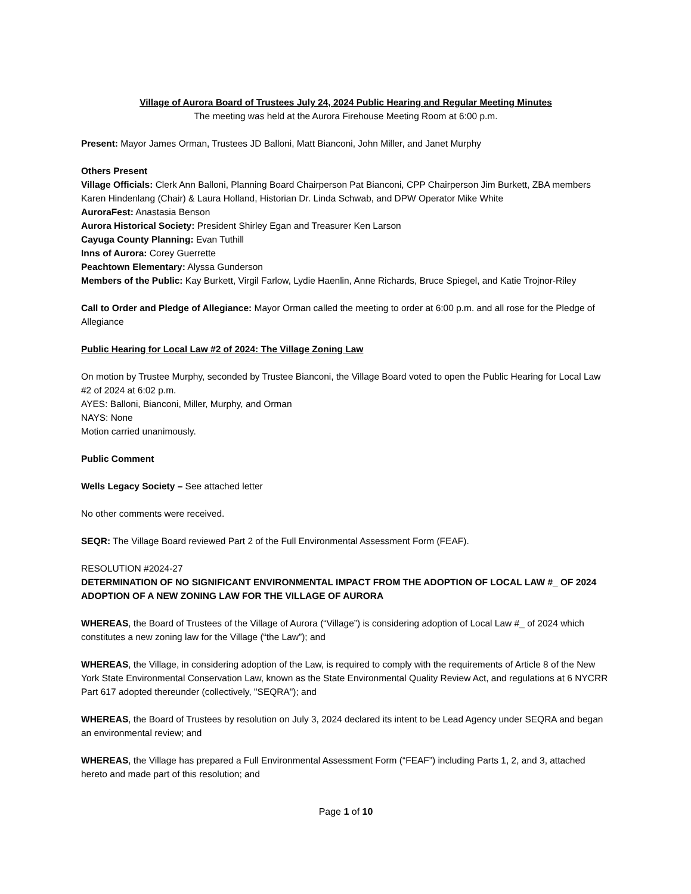Village of Aurora Board of Trustees July 24, 2024 Public Hearing and Regular Meeting Minutes
The meeting was held at the Aurora Firehouse Meeting Room at 6:00 p.m.
Present: Mayor James Orman, Trustees JD Balloni, Matt Bianconi, John Miller, and Janet Murphy
Others Present
Village Officials: Clerk Ann Balloni, Planning Board Chairperson Pat Bianconi, CPP Chairperson Jim Burkett, ZBA members Karen Hindenlang (Chair) & Laura Holland, Historian Dr. Linda Schwab, and DPW Operator Mike White
AuroraFest: Anastasia Benson
Aurora Historical Society: President Shirley Egan and Treasurer Ken Larson
Cayuga County Planning: Evan Tuthill
Inns of Aurora: Corey Guerrette
Peachtown Elementary: Alyssa Gunderson
Members of the Public: Kay Burkett, Virgil Farlow, Lydie Haenlin, Anne Richards, Bruce Spiegel, and Katie Trojnor-Riley
Call to Order and Pledge of Allegiance: Mayor Orman called the meeting to order at 6:00 p.m. and all rose for the Pledge of Allegiance
Public Hearing for Local Law #2 of 2024: The Village Zoning Law
On motion by Trustee Murphy, seconded by Trustee Bianconi, the Village Board voted to open the Public Hearing for Local Law #2 of 2024 at 6:02 p.m.
AYES: Balloni, Bianconi, Miller, Murphy, and Orman
NAYS: None
Motion carried unanimously.
Public Comment
Wells Legacy Society – See attached letter
No other comments were received.
SEQR: The Village Board reviewed Part 2 of the Full Environmental Assessment Form (FEAF).
RESOLUTION #2024-27
DETERMINATION OF NO SIGNIFICANT ENVIRONMENTAL IMPACT FROM THE ADOPTION OF LOCAL LAW #_ OF 2024 ADOPTION OF A NEW ZONING LAW FOR THE VILLAGE OF AURORA
WHEREAS, the Board of Trustees of the Village of Aurora (“Village”) is considering adoption of Local Law #_ of 2024 which constitutes a new zoning law for the Village (“the Law”); and
WHEREAS, the Village, in considering adoption of the Law, is required to comply with the requirements of Article 8 of the New York State Environmental Conservation Law, known as the State Environmental Quality Review Act, and regulations at 6 NYCRR Part 617 adopted thereunder (collectively, "SEQRA"); and
WHEREAS, the Board of Trustees by resolution on July 3, 2024 declared its intent to be Lead Agency under SEQRA and began an environmental review; and
WHEREAS, the Village has prepared a Full Environmental Assessment Form (“FEAF”) including Parts 1, 2, and 3, attached hereto and made part of this resolution; and
Page 1 of 10